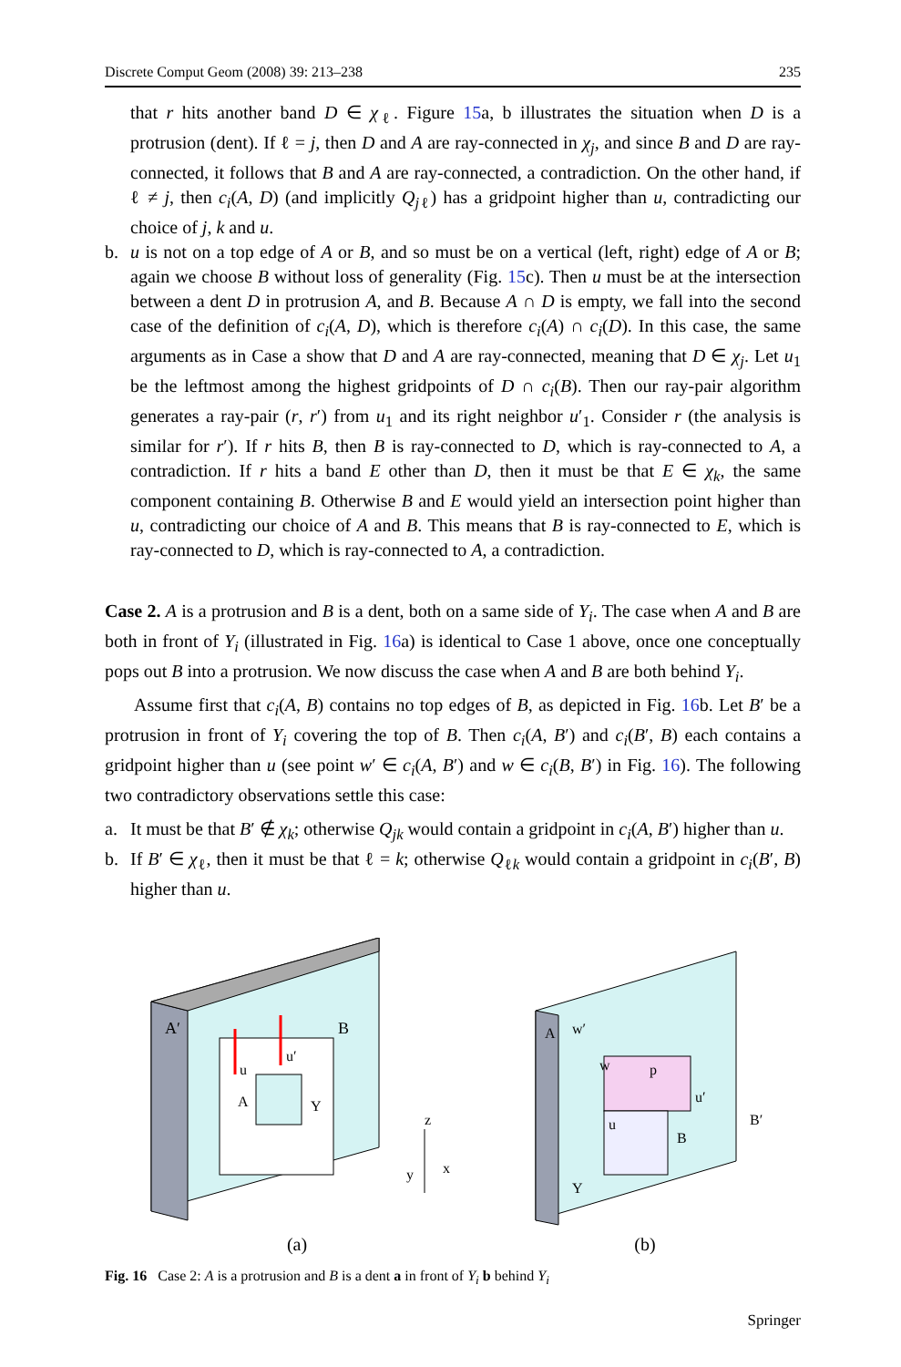Discrete Comput Geom (2008) 39: 213–238 235
that r hits another band D ∈ χ<sub>ℓ</sub>. Figure 15a, b illustrates the situation when D is a protrusion (dent). If ℓ = j, then D and A are ray-connected in χ<sub>j</sub>, and since B and D are ray-connected, it follows that B and A are ray-connected, a contradiction. On the other hand, if ℓ ≠ j, then c<sub>i</sub>(A, D) (and implicitly Q<sub>j</sub><sub>ℓ</sub>) has a gridpoint higher than u, contradicting our choice of j, k and u.
b. u is not on a top edge of A or B, and so must be on a vertical (left, right) edge of A or B; again we choose B without loss of generality (Fig. 15c). Then u must be at the intersection between a dent D in protrusion A, and B. Because A ∩ D is empty, we fall into the second case of the definition of c<sub>i</sub>(A, D), which is therefore c<sub>i</sub>(A) ∩ c<sub>i</sub>(D). In this case, the same arguments as in Case a show that D and A are ray-connected, meaning that D ∈ χ<sub>j</sub>. Let u<sub>1</sub> be the leftmost among the highest gridpoints of D ∩ c<sub>i</sub>(B). Then our ray-pair algorithm generates a ray-pair (r, r′) from u<sub>1</sub> and its right neighbor u′<sub>1</sub>. Consider r (the analysis is similar for r′). If r hits B, then B is ray-connected to D, which is ray-connected to A, a contradiction. If r hits a band E other than D, then it must be that E ∈ χ<sub>k</sub>, the same component containing B. Otherwise B and E would yield an intersection point higher than u, contradicting our choice of A and B. This means that B is ray-connected to E, which is ray-connected to D, which is ray-connected to A, a contradiction.
Case 2. A is a protrusion and B is a dent, both on a same side of Y<sub>i</sub>. The case when A and B are both in front of Y<sub>i</sub> (illustrated in Fig. 16a) is identical to Case 1 above, once one conceptually pops out B into a protrusion. We now discuss the case when A and B are both behind Y<sub>i</sub>.
Assume first that c<sub>i</sub>(A, B) contains no top edges of B, as depicted in Fig. 16b. Let B′ be a protrusion in front of Y<sub>i</sub> covering the top of B. Then c<sub>i</sub>(A, B′) and c<sub>i</sub>(B′, B) each contains a gridpoint higher than u (see point w′ ∈ c<sub>i</sub>(A, B′) and w ∈ c<sub>i</sub>(B, B′) in Fig. 16). The following two contradictory observations settle this case:
a. It must be that B′ ∉ χ<sub>k</sub>; otherwise Q<sub>jk</sub> would contain a gridpoint in c<sub>i</sub>(A, B′) higher than u.
b. If B′ ∈ χ<sub>ℓ</sub>, then it must be that ℓ = k; otherwise Q<sub>ℓk</sub> would contain a gridpoint in c<sub>i</sub>(B′, B) higher than u.
A′
B
u
u′
A
Y
z
y
x
(a)
A
w′
w
p
u′
u
B
B′
Y
(b)
Fig. 16 Case 2: A is a protrusion and B is a dent a in front of Y<sub>i</sub> b behind Y<sub>i</sub>
Springer